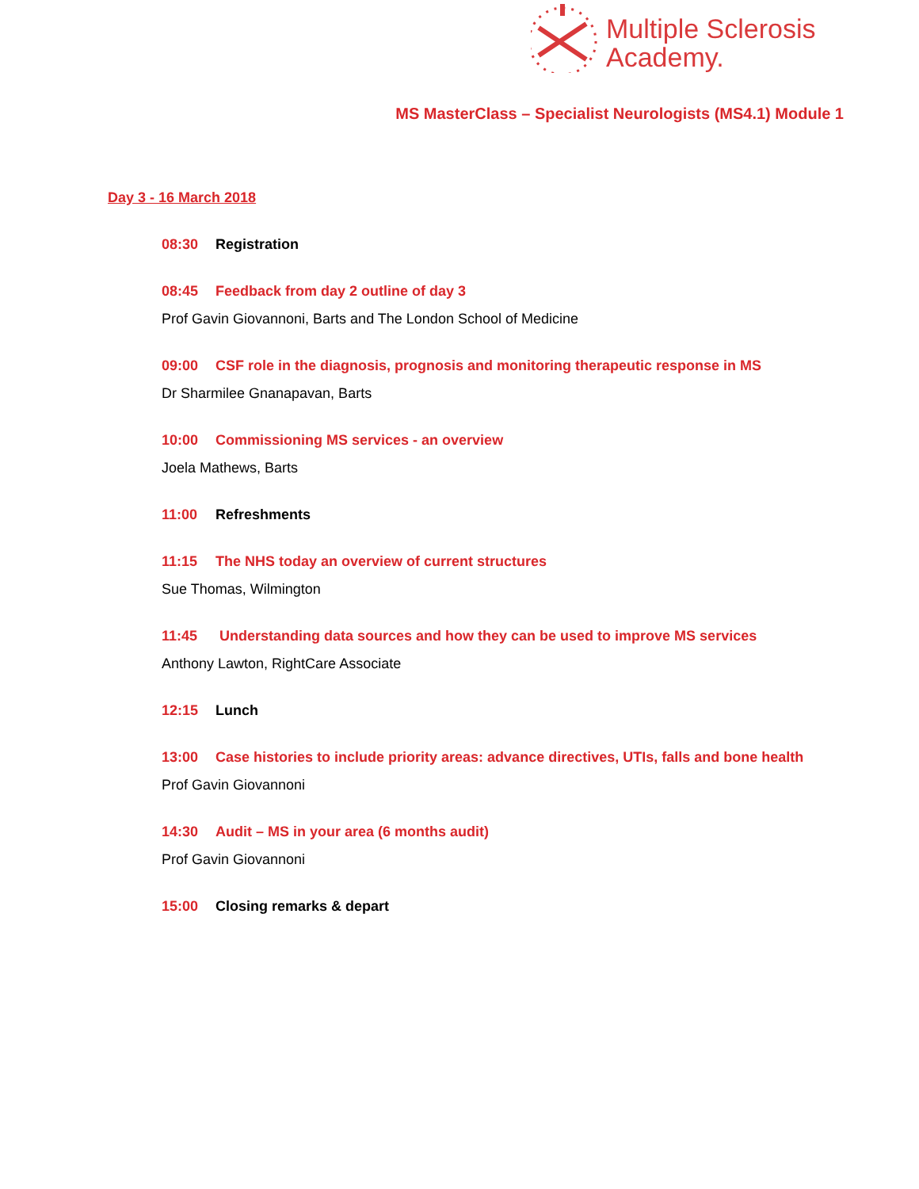Multiple Sclerosis
Academy.
MS MasterClass – Specialist Neurologists (MS4.1) Module 1
Day 3 - 16 March 2018
08:30 Registration
08:45 Feedback from day 2 outline of day 3
Prof Gavin Giovannoni, Barts and The London School of Medicine
09:00 CSF role in the diagnosis, prognosis and monitoring therapeutic response in MS
Dr Sharmilee Gnanapavan, Barts
10:00 Commissioning MS services - an overview
Joela Mathews, Barts
11:00 Refreshments
11:15 The NHS today an overview of current structures
Sue Thomas, Wilmington
11:45 Understanding data sources and how they can be used to improve MS services
Anthony Lawton, RightCare Associate
12:15 Lunch
13:00 Case histories to include priority areas: advance directives, UTIs, falls and bone health
Prof Gavin Giovannoni
14:30 Audit – MS in your area (6 months audit)
Prof Gavin Giovannoni
15:00 Closing remarks & depart